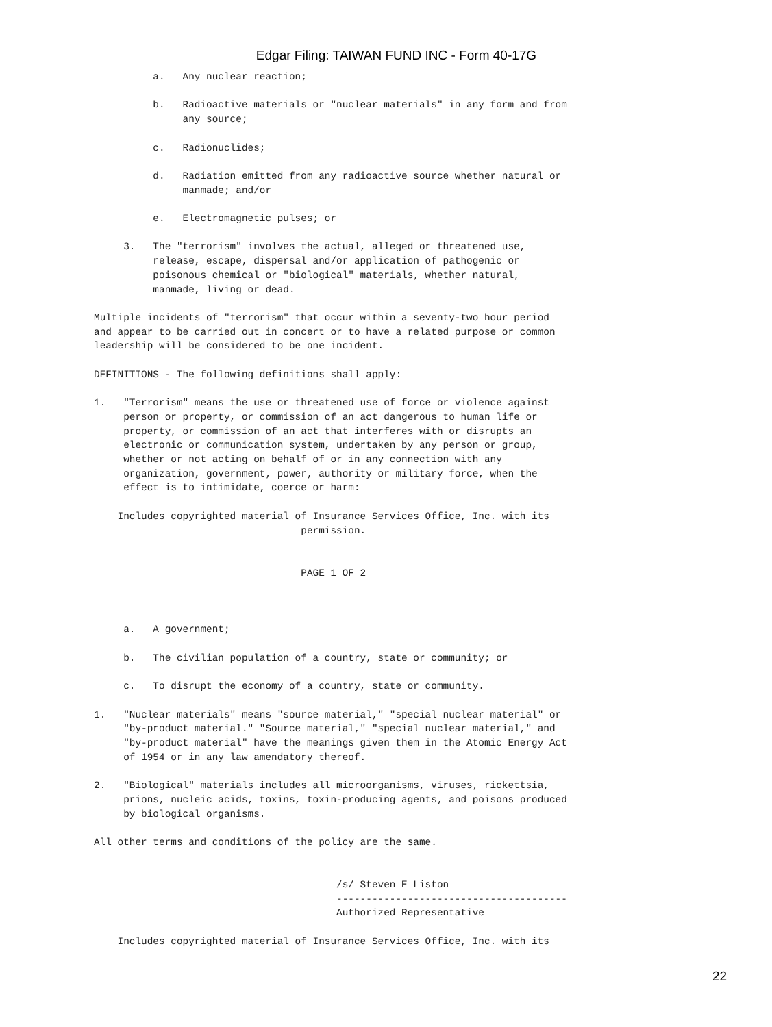Edgar Filing: TAIWAN FUND INC - Form 40-17G
          a.   Any nuclear reaction;

          b.   Radioactive materials or "nuclear materials" in any form and from
               any source;

          c.   Radionuclides;

          d.   Radiation emitted from any radioactive source whether natural or
               manmade; and/or

          e.   Electromagnetic pulses; or

     3.   The "terrorism" involves the actual, alleged or threatened use,
          release, escape, dispersal and/or application of pathogenic or
          poisonous chemical or "biological" materials, whether natural,
          manmade, living or dead.

Multiple incidents of "terrorism" that occur within a seventy-two hour period
and appear to be carried out in concert or to have a related purpose or common
leadership will be considered to be one incident.

DEFINITIONS - The following definitions shall apply:

1.   "Terrorism" means the use or threatened use of force or violence against
     person or property, or commission of an act dangerous to human life or
     property, or commission of an act that interferes with or disrupts an
     electronic or communication system, undertaken by any person or group,
     whether or not acting on behalf of or in any connection with any
     organization, government, power, authority or military force, when the
     effect is to intimidate, coerce or harm:

    Includes copyrighted material of Insurance Services Office, Inc. with its
                                   permission.


                                   PAGE 1 OF 2



     a.   A government;

     b.   The civilian population of a country, state or community; or

     c.   To disrupt the economy of a country, state or community.

1.   "Nuclear materials" means "source material," "special nuclear material" or
     "by-product material." "Source material," "special nuclear material," and
     "by-product material" have the meanings given them in the Atomic Energy Act
     of 1954 or in any law amendatory thereof.

2.   "Biological" materials includes all microorganisms, viruses, rickettsia,
     prions, nucleic acids, toxins, toxin-producing agents, and poisons produced
     by biological organisms.

All other terms and conditions of the policy are the same.


                                         /s/ Steven E Liston
                                         ---------------------------------------
                                         Authorized Representative

    Includes copyrighted material of Insurance Services Office, Inc. with its
22